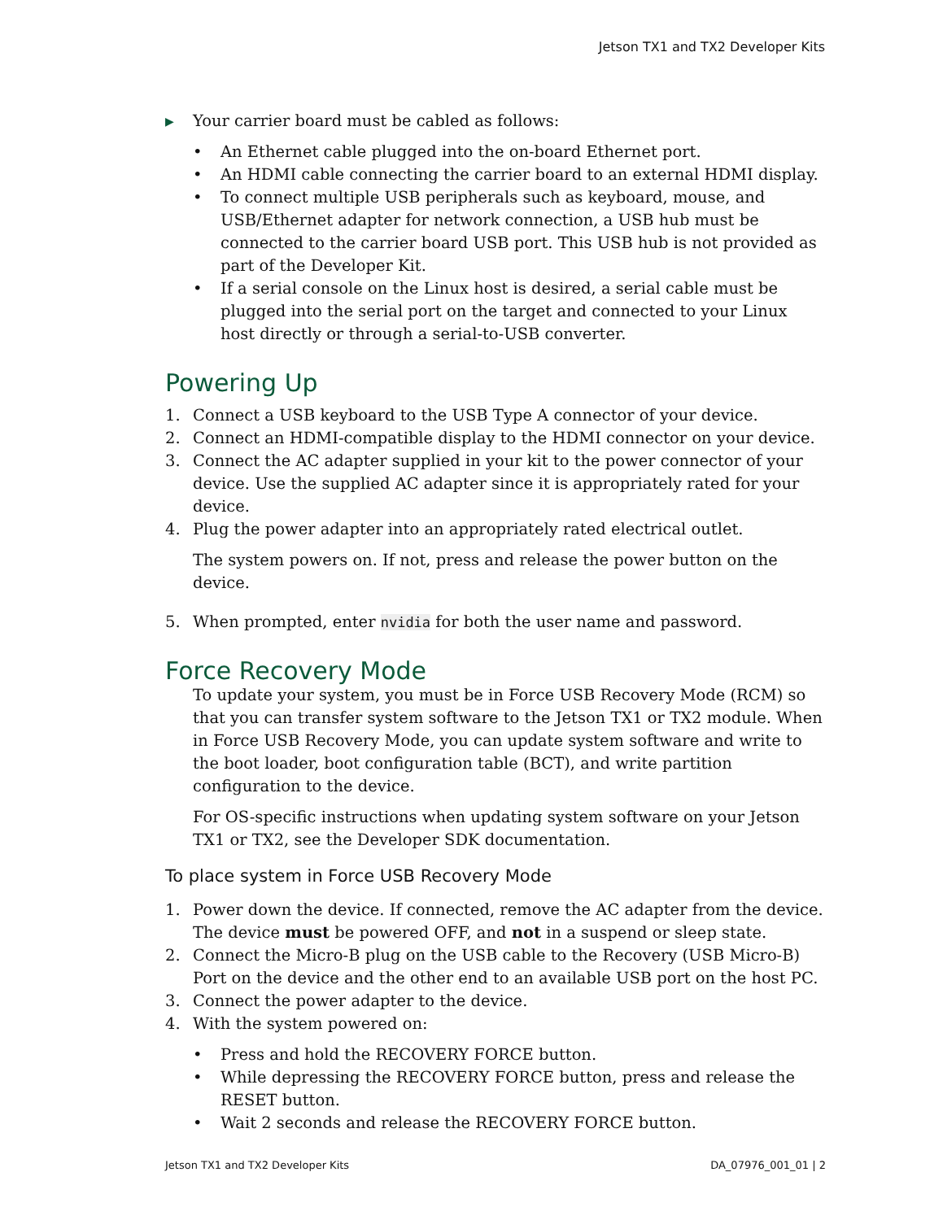Jetson TX1 and TX2 Developer Kits
▶ Your carrier board must be cabled as follows:
• An Ethernet cable plugged into the on-board Ethernet port.
• An HDMI cable connecting the carrier board to an external HDMI display.
• To connect multiple USB peripherals such as keyboard, mouse, and USB/Ethernet adapter for network connection, a USB hub must be connected to the carrier board USB port. This USB hub is not provided as part of the Developer Kit.
• If a serial console on the Linux host is desired, a serial cable must be plugged into the serial port on the target and connected to your Linux host directly or through a serial-to-USB converter.
Powering Up
1. Connect a USB keyboard to the USB Type A connector of your device.
2. Connect an HDMI-compatible display to the HDMI connector on your device.
3. Connect the AC adapter supplied in your kit to the power connector of your device. Use the supplied AC adapter since it is appropriately rated for your device.
4. Plug the power adapter into an appropriately rated electrical outlet.
The system powers on. If not, press and release the power button on the device.
5. When prompted, enter nvidia for both the user name and password.
Force Recovery Mode
To update your system, you must be in Force USB Recovery Mode (RCM) so that you can transfer system software to the Jetson TX1 or TX2 module. When in Force USB Recovery Mode, you can update system software and write to the boot loader, boot configuration table (BCT), and write partition configuration to the device.
For OS-specific instructions when updating system software on your Jetson TX1 or TX2, see the Developer SDK documentation.
To place system in Force USB Recovery Mode
1. Power down the device. If connected, remove the AC adapter from the device. The device must be powered OFF, and not in a suspend or sleep state.
2. Connect the Micro-B plug on the USB cable to the Recovery (USB Micro-B) Port on the device and the other end to an available USB port on the host PC.
3. Connect the power adapter to the device.
4. With the system powered on:
• Press and hold the RECOVERY FORCE button.
• While depressing the RECOVERY FORCE button, press and release the RESET button.
• Wait 2 seconds and release the RECOVERY FORCE button.
Jetson TX1 and TX2 Developer Kits DA_07976_001_01 | 2